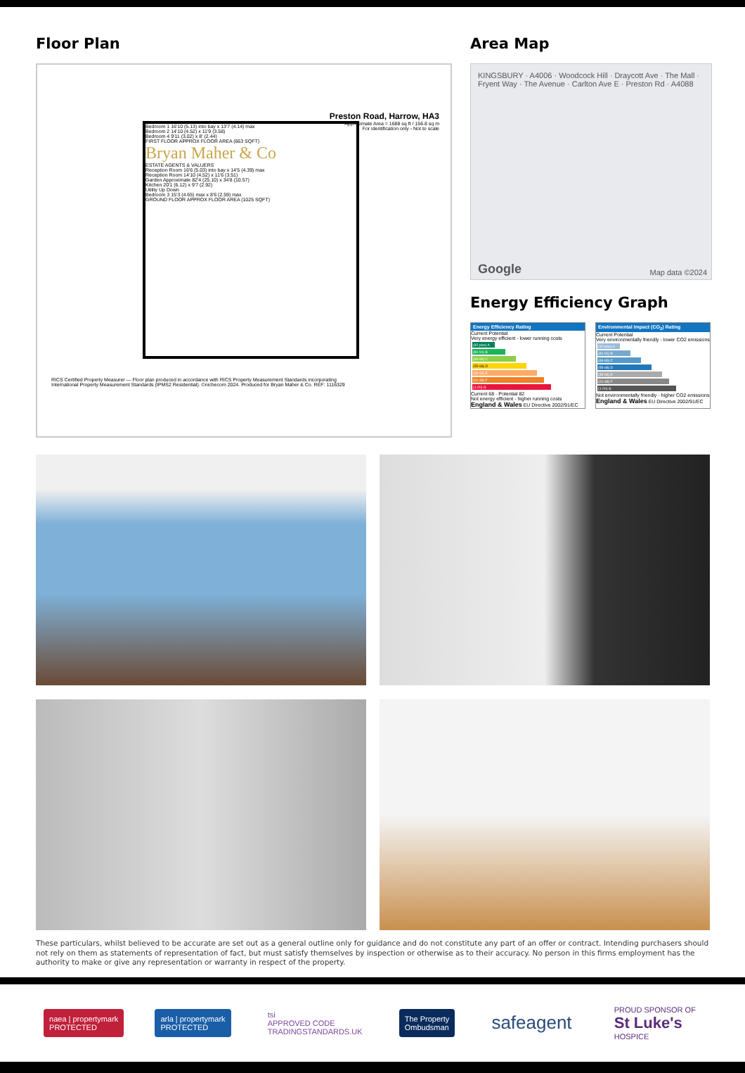Floor Plan
Preston Road, Harrow, HA3
Approximate Area = 1688 sq ft / 156.8 sq m
For identification only - Not to scale
Bedroom 1 16'10 (5.13) into bay x 13'7 (4.14) max
Bedroom 2 14'10 (4.52) x 11'9 (3.58)
Bedroom 4 9'11 (3.02) x 8' (2.44)
FIRST FLOOR APPROX FLOOR AREA (663 SQFT)
Bryan Maher & Co
ESTATE AGENTS & VALUERS
Reception Room 16'6 (5.03) into bay x 14'5 (4.39) max
Reception Room 14'10 (4.52) x 11'6 (3.51)
Garden Approximate 82'4 (25.10) x 34'8 (10.57)
Kitchen 20'1 (6.12) x 9'7 (2.92)
Utility Up Down
Bedroom 3 15'3 (4.65) max x 8'6 (2.59) max
GROUND FLOOR APPROX FLOOR AREA (1025 SQFT)
RICS Certified Property Measurer — Floor plan produced in accordance with RICS Property Measurement Standards incorporating International Property Measurement Standards (IPMS2 Residential). ©nichecom 2024. Produced for Bryan Maher & Co. REF: 1116329
Area Map
KINGSBURY · A4006 · Woodcock Hill · Draycott Ave · The Mall · Fryent Way · The Avenue · Carlton Ave E · Preston Rd · A4088
Google Map data ©2024
Energy Efficiency Graph
Energy Efficiency Rating
Current Potential
Very energy efficient - lower running costs
(92 plus) A
(81-91) B
(69-80) C
(55-68) D
(39-54) E
(21-38) F
(1-20) G
Current 68 · Potential 82
Not energy efficient - higher running costs
England & Wales EU Directive 2002/91/EC
Environmental Impact (CO<sub>2</sub>) Rating
Current Potential
Very environmentally friendly - lower CO2 emissions
(92 plus) A
(81-91) B
(69-80) C
(55-68) D
(39-54) E
(21-38) F
(1-20) G
Not environmentally friendly - higher CO2 emissions
England & Wales EU Directive 2002/91/EC
These particulars, whilst believed to be accurate are set out as a general outline only for guidance and do not constitute any part of an offer or contract. Intending purchasers should not rely on them as statements of representation of fact, but must satisfy themselves by inspection or otherwise as to their accuracy. No person in this firms employment has the authority to make or give any representation or warranty in respect of the property.
naea | propertymark
PROTECTED
arla | propertymark
PROTECTED
tsi
APPROVED CODE
TRADINGSTANDARDS.UK
The Property
Ombudsman
safeagent
PROUD SPONSOR OF
St Luke's
HOSPICE